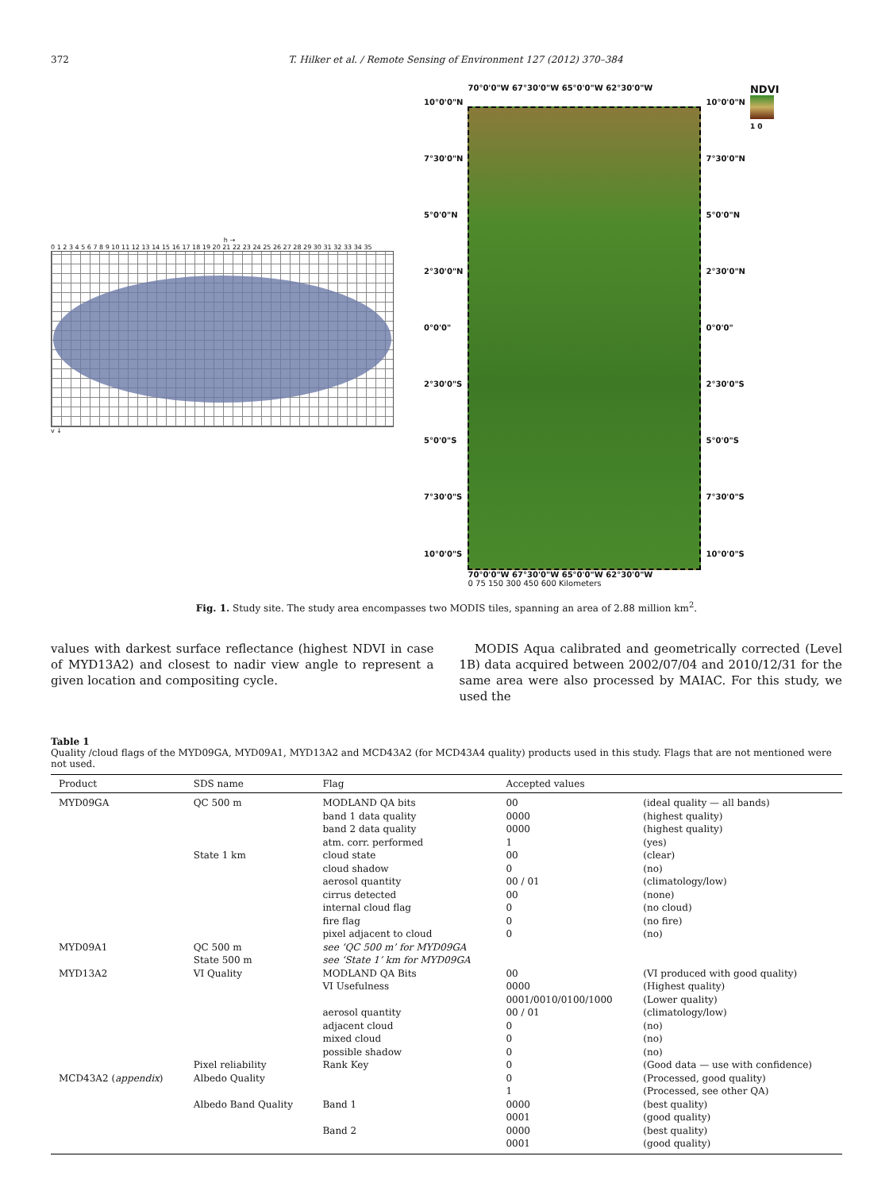372 T. Hilker et al. / Remote Sensing of Environment 127 (2012) 370–384
h →
0 1 2 3 4 5 6 7 8 9 10 11 12 13 14 15 16 17 18 19 20 21 22 23 24 25 26 27 28 29 30 31 32 33 34 35
v ↓
10°0'0"N
7°30'0"N
5°0'0"N
2°30'0"N
0°0'0"
2°30'0"S
5°0'0"S
7°30'0"S
10°0'0"S
70°0'0"W 67°30'0"W 65°0'0"W 62°30'0"W
70°0'0"W 67°30'0"W 65°0'0"W 62°30'0"W
0 75 150 300 450 600 Kilometers
10°0'0"N
7°30'0"N
5°0'0"N
2°30'0"N
0°0'0"
2°30'0"S
5°0'0"S
7°30'0"S
10°0'0"S
NDVI
1 0
Fig. 1. Study site. The study area encompasses two MODIS tiles, spanning an area of 2.88 million km<sup>2</sup>.
values with darkest surface reflectance (highest NDVI in case of MYD13A2) and closest to nadir view angle to represent a given location and compositing cycle.
MODIS Aqua calibrated and geometrically corrected (Level 1B) data acquired between 2002/07/04 and 2010/12/31 for the same area were also processed by MAIAC. For this study, we used the
Table 1
Quality /cloud flags of the MYD09GA, MYD09A1, MYD13A2 and MCD43A2 (for MCD43A4 quality) products used in this study. Flags that are not mentioned were not used.
| Product | SDS name | Flag | Accepted values | |
| --- | --- | --- | --- | --- |
| MYD09GA | QC 500 m | MODLAND QA bits | 00 | (ideal quality — all bands) |
| | | band 1 data quality | 0000 | (highest quality) |
| | | band 2 data quality | 0000 | (highest quality) |
| | | atm. corr. performed | 1 | (yes) |
| | State 1 km | cloud state | 00 | (clear) |
| | | cloud shadow | 0 | (no) |
| | | aerosol quantity | 00 / 01 | (climatology/low) |
| | | cirrus detected | 00 | (none) |
| | | internal cloud flag | 0 | (no cloud) |
| | | fire flag | 0 | (no fire) |
| | | pixel adjacent to cloud | 0 | (no) |
| MYD09A1 | QC 500 m | see ‘QC 500 m’ for MYD09GA | | |
| | State 500 m | see ‘State 1’ km for MYD09GA | | |
| MYD13A2 | VI Quality | MODLAND QA Bits | 00 | (VI produced with good quality) |
| | | VI Usefulness | 0000 | (Highest quality) |
| | | | 0001/0010/0100/1000 | (Lower quality) |
| | | aerosol quantity | 00 / 01 | (climatology/low) |
| | | adjacent cloud | 0 | (no) |
| | | mixed cloud | 0 | (no) |
| | | possible shadow | 0 | (no) |
| | Pixel reliability | Rank Key | 0 | (Good data — use with confidence) |
| MCD43A2 ( appendix ) | Albedo Quality | | 0 | (Processed, good quality) |
| | | | 1 | (Processed, see other QA) |
| | Albedo Band Quality | Band 1 | 0000 | (best quality) |
| | | | 0001 | (good quality) |
| | | Band 2 | 0000 | (best quality) |
| | | | 0001 | (good quality) |